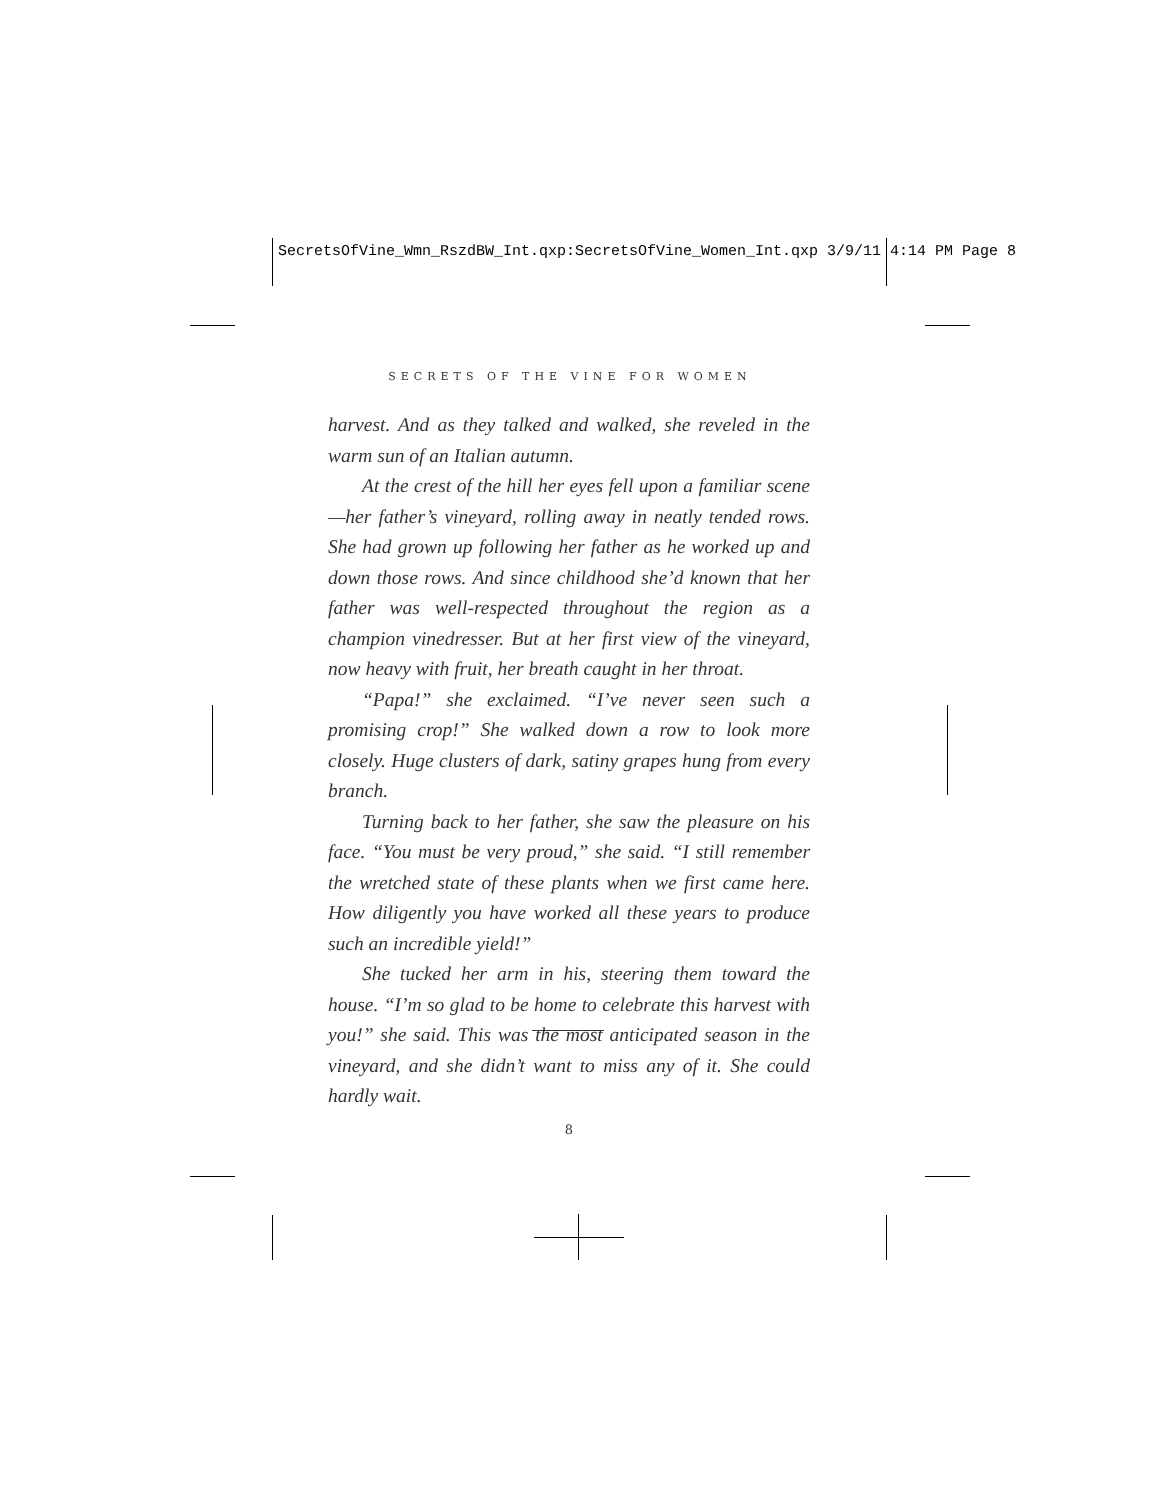SecretsOfVine_Wmn_RszdBW_Int.qxp:SecretsOfVine_Women_Int.qxp 3/9/11 4:14 PM Page 8
SECRETS OF THE VINE FOR WOMEN
harvest. And as they talked and walked, she reveled in the warm sun of an Italian autumn.
At the crest of the hill her eyes fell upon a familiar scene—her father’s vineyard, rolling away in neatly tended rows. She had grown up following her father as he worked up and down those rows. And since childhood she’d known that her father was well-respected throughout the region as a champion vinedresser. But at her first view of the vineyard, now heavy with fruit, her breath caught in her throat.
“Papa!” she exclaimed. “I’ve never seen such a promising crop!” She walked down a row to look more closely. Huge clusters of dark, satiny grapes hung from every branch.
Turning back to her father, she saw the pleasure on his face. “You must be very proud,” she said. “I still remember the wretched state of these plants when we first came here. How diligently you have worked all these years to produce such an incredible yield!”
She tucked her arm in his, steering them toward the house. “I’m so glad to be home to celebrate this harvest with you!” she said. This was the most anticipated season in the vineyard, and she didn’t want to miss any of it. She could hardly wait.
8